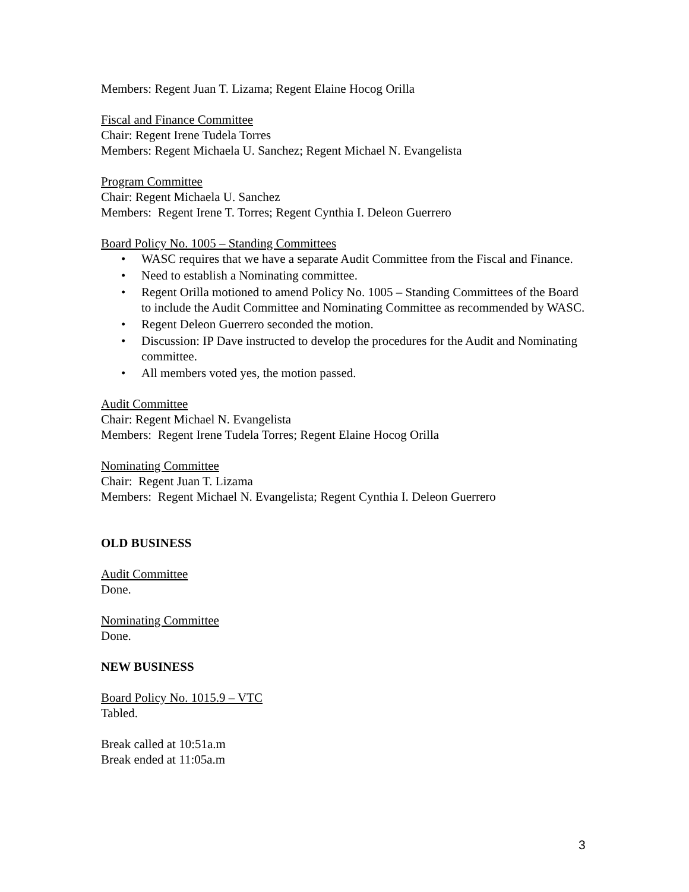Members: Regent Juan T. Lizama; Regent Elaine Hocog Orilla
Fiscal and Finance Committee
Chair: Regent Irene Tudela Torres
Members: Regent Michaela U. Sanchez; Regent Michael N. Evangelista
Program Committee
Chair: Regent Michaela U. Sanchez
Members: Regent Irene T. Torres; Regent Cynthia I. Deleon Guerrero
Board Policy No. 1005 – Standing Committees
• WASC requires that we have a separate Audit Committee from the Fiscal and Finance.
• Need to establish a Nominating committee.
• Regent Orilla motioned to amend Policy No. 1005 – Standing Committees of the Board to include the Audit Committee and Nominating Committee as recommended by WASC.
• Regent Deleon Guerrero seconded the motion.
• Discussion: IP Dave instructed to develop the procedures for the Audit and Nominating committee.
• All members voted yes, the motion passed.
Audit Committee
Chair: Regent Michael N. Evangelista
Members: Regent Irene Tudela Torres; Regent Elaine Hocog Orilla
Nominating Committee
Chair: Regent Juan T. Lizama
Members: Regent Michael N. Evangelista; Regent Cynthia I. Deleon Guerrero
OLD BUSINESS
Audit Committee
Done.
Nominating Committee
Done.
NEW BUSINESS
Board Policy No. 1015.9 – VTC
Tabled.
Break called at 10:51a.m
Break ended at 11:05a.m
3